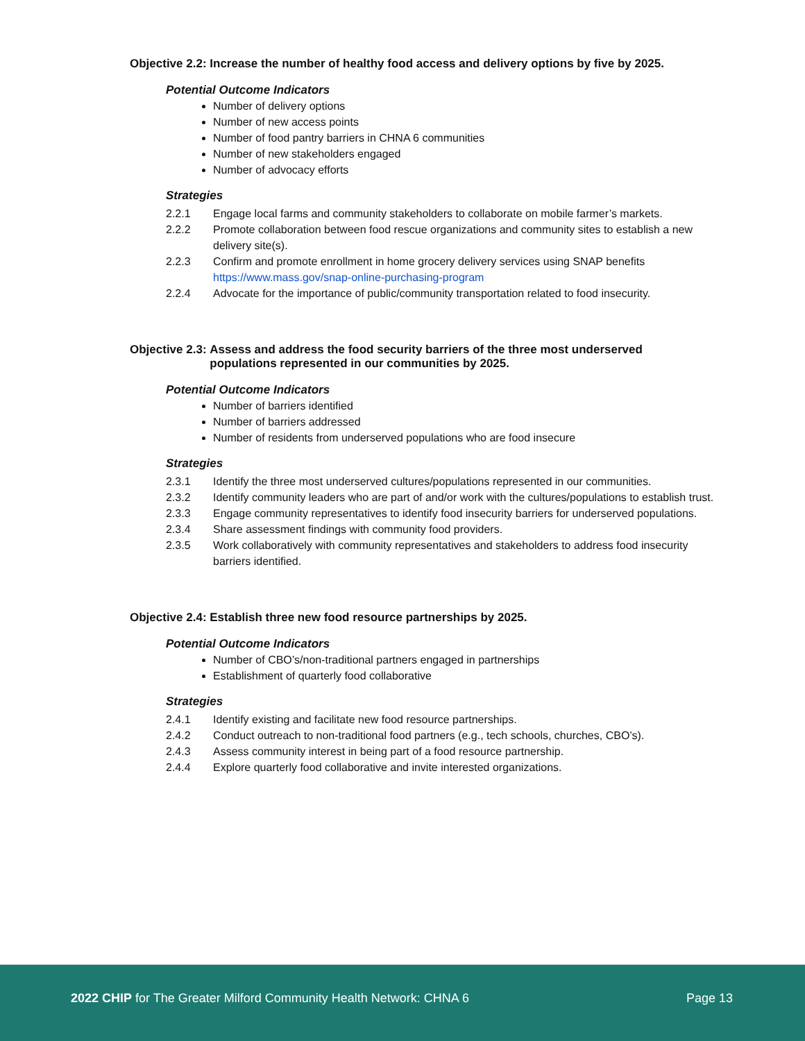Objective 2.2: Increase the number of healthy food access and delivery options by five by 2025.
Potential Outcome Indicators
Number of delivery options
Number of new access points
Number of food pantry barriers in CHNA 6 communities
Number of new stakeholders engaged
Number of advocacy efforts
Strategies
2.2.1 Engage local farms and community stakeholders to collaborate on mobile farmer’s markets.
2.2.2 Promote collaboration between food rescue organizations and community sites to establish a new delivery site(s).
2.2.3 Confirm and promote enrollment in home grocery delivery services using SNAP benefits https://www.mass.gov/snap-online-purchasing-program
2.2.4 Advocate for the importance of public/community transportation related to food insecurity.
Objective 2.3: Assess and address the food security barriers of the three most underserved
populations represented in our communities by 2025.
Potential Outcome Indicators
Number of barriers identified
Number of barriers addressed
Number of residents from underserved populations who are food insecure
Strategies
2.3.1 Identify the three most underserved cultures/populations represented in our communities.
2.3.2 Identify community leaders who are part of and/or work with the cultures/populations to establish trust.
2.3.3 Engage community representatives to identify food insecurity barriers for underserved populations.
2.3.4 Share assessment findings with community food providers.
2.3.5 Work collaboratively with community representatives and stakeholders to address food insecurity barriers identified.
Objective 2.4: Establish three new food resource partnerships by 2025.
Potential Outcome Indicators
Number of CBO’s/non-traditional partners engaged in partnerships
Establishment of quarterly food collaborative
Strategies
2.4.1 Identify existing and facilitate new food resource partnerships.
2.4.2 Conduct outreach to non-traditional food partners (e.g., tech schools, churches, CBO’s).
2.4.3 Assess community interest in being part of a food resource partnership.
2.4.4 Explore quarterly food collaborative and invite interested organizations.
2022 CHIP for The Greater Milford Community Health Network: CHNA 6 Page 13